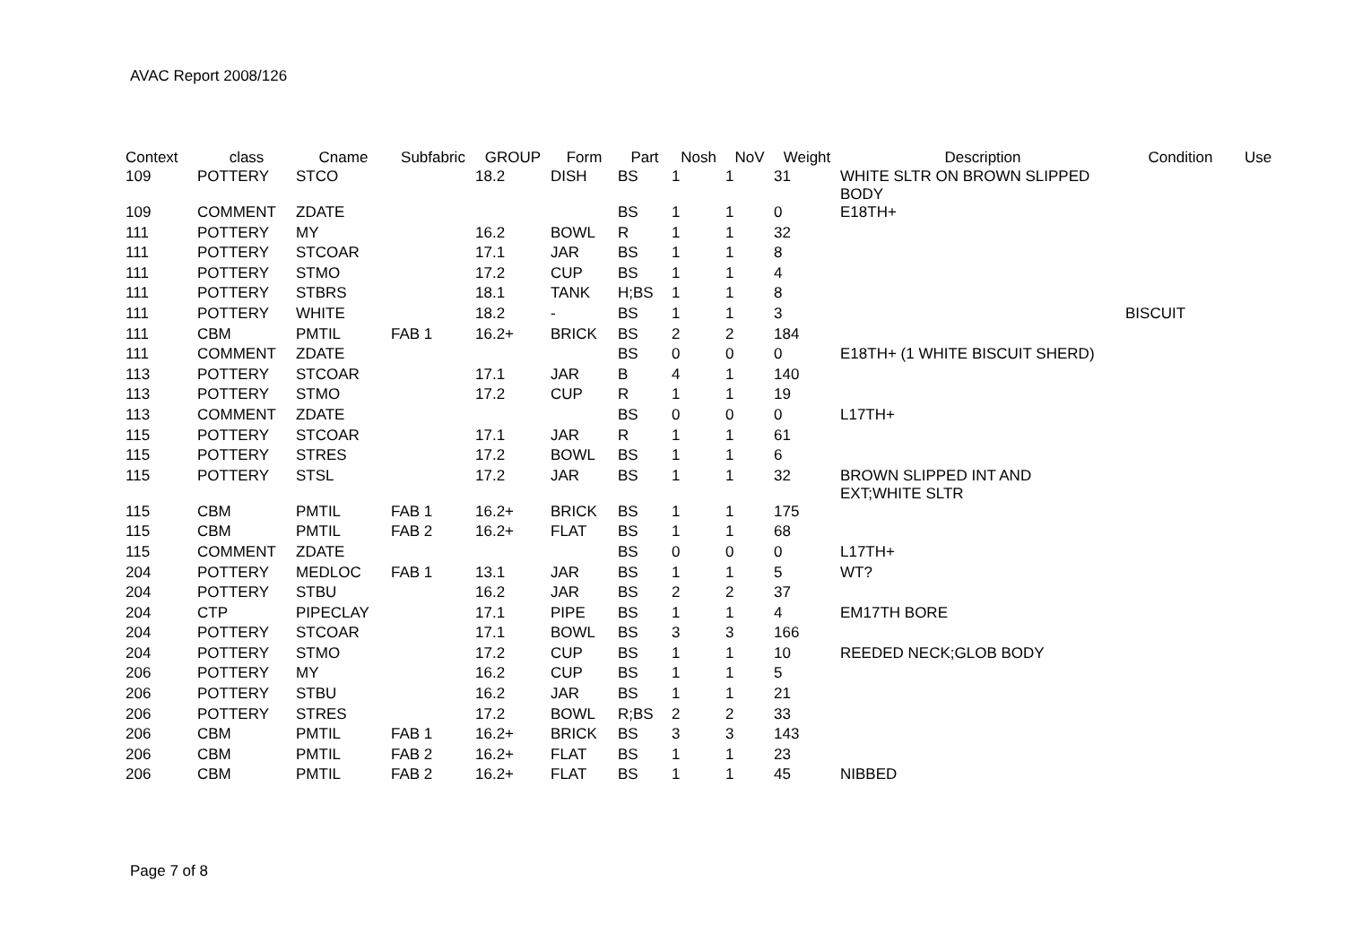AVAC Report 2008/126
| Context | class | Cname | Subfabric | GROUP | Form | Part | Nosh | NoV | Weight | Description | Condition | Use |
| --- | --- | --- | --- | --- | --- | --- | --- | --- | --- | --- | --- | --- |
| 109 | POTTERY | STCO | | 18.2 | DISH | BS | 1 | 1 | 31 | WHITE SLTR ON BROWN SLIPPED BODY | | |
| 109 | COMMENT | ZDATE | | | | BS | 1 | 1 | 0 | E18TH+ | | |
| 111 | POTTERY | MY | | 16.2 | BOWL | R | 1 | 1 | 32 | | | |
| 111 | POTTERY | STCOAR | | 17.1 | JAR | BS | 1 | 1 | 8 | | | |
| 111 | POTTERY | STMO | | 17.2 | CUP | BS | 1 | 1 | 4 | | | |
| 111 | POTTERY | STBRS | | 18.1 | TANK | H;BS | 1 | 1 | 8 | | | |
| 111 | POTTERY | WHITE | | 18.2 | - | BS | 1 | 1 | 3 | | BISCUIT | |
| 111 | CBM | PMTIL | FAB 1 | 16.2+ | BRICK | BS | 2 | 2 | 184 | | | |
| 111 | COMMENT | ZDATE | | | | BS | 0 | 0 | 0 | E18TH+ (1 WHITE BISCUIT SHERD) | | |
| 113 | POTTERY | STCOAR | | 17.1 | JAR | B | 4 | 1 | 140 | | | |
| 113 | POTTERY | STMO | | 17.2 | CUP | R | 1 | 1 | 19 | | | |
| 113 | COMMENT | ZDATE | | | | BS | 0 | 0 | 0 | L17TH+ | | |
| 115 | POTTERY | STCOAR | | 17.1 | JAR | R | 1 | 1 | 61 | | | |
| 115 | POTTERY | STRES | | 17.2 | BOWL | BS | 1 | 1 | 6 | | | |
| 115 | POTTERY | STSL | | 17.2 | JAR | BS | 1 | 1 | 32 | BROWN SLIPPED INT AND EXT;WHITE SLTR | | |
| 115 | CBM | PMTIL | FAB 1 | 16.2+ | BRICK | BS | 1 | 1 | 175 | | | |
| 115 | CBM | PMTIL | FAB 2 | 16.2+ | FLAT | BS | 1 | 1 | 68 | | | |
| 115 | COMMENT | ZDATE | | | | BS | 0 | 0 | 0 | L17TH+ | | |
| 204 | POTTERY | MEDLOC | FAB 1 | 13.1 | JAR | BS | 1 | 1 | 5 | WT? | | |
| 204 | POTTERY | STBU | | 16.2 | JAR | BS | 2 | 2 | 37 | | | |
| 204 | CTP | PIPECLAY | | 17.1 | PIPE | BS | 1 | 1 | 4 | EM17TH BORE | | |
| 204 | POTTERY | STCOAR | | 17.1 | BOWL | BS | 3 | 3 | 166 | | | |
| 204 | POTTERY | STMO | | 17.2 | CUP | BS | 1 | 1 | 10 | REEDED NECK;GLOB BODY | | |
| 206 | POTTERY | MY | | 16.2 | CUP | BS | 1 | 1 | 5 | | | |
| 206 | POTTERY | STBU | | 16.2 | JAR | BS | 1 | 1 | 21 | | | |
| 206 | POTTERY | STRES | | 17.2 | BOWL | R;BS | 2 | 2 | 33 | | | |
| 206 | CBM | PMTIL | FAB 1 | 16.2+ | BRICK | BS | 3 | 3 | 143 | | | |
| 206 | CBM | PMTIL | FAB 2 | 16.2+ | FLAT | BS | 1 | 1 | 23 | | | |
| 206 | CBM | PMTIL | FAB 2 | 16.2+ | FLAT | BS | 1 | 1 | 45 | NIBBED | | |
Page 7 of 8